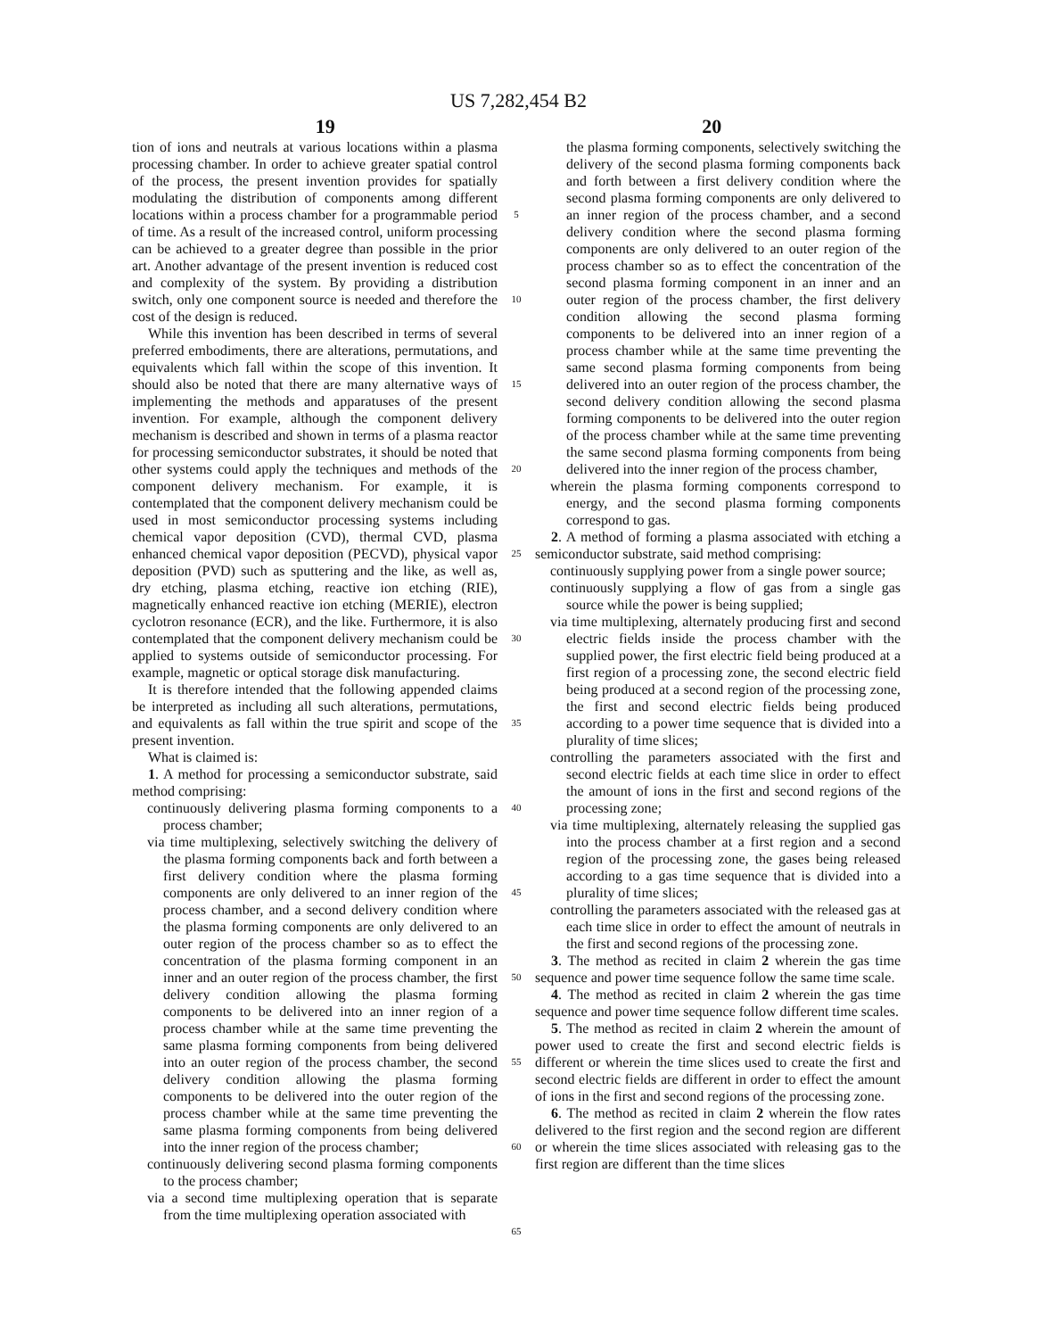US 7,282,454 B2
19 20
tion of ions and neutrals at various locations within a plasma processing chamber. In order to achieve greater spatial control of the process, the present invention provides for spatially modulating the distribution of components among different locations within a process chamber for a programmable period of time. As a result of the increased control, uniform processing can be achieved to a greater degree than possible in the prior art. Another advantage of the present invention is reduced cost and complexity of the system. By providing a distribution switch, only one component source is needed and therefore the cost of the design is reduced.
While this invention has been described in terms of several preferred embodiments, there are alterations, permutations, and equivalents which fall within the scope of this invention. It should also be noted that there are many alternative ways of implementing the methods and apparatuses of the present invention. For example, although the component delivery mechanism is described and shown in terms of a plasma reactor for processing semiconductor substrates, it should be noted that other systems could apply the techniques and methods of the component delivery mechanism. For example, it is contemplated that the component delivery mechanism could be used in most semiconductor processing systems including chemical vapor deposition (CVD), thermal CVD, plasma enhanced chemical vapor deposition (PECVD), physical vapor deposition (PVD) such as sputtering and the like, as well as, dry etching, plasma etching, reactive ion etching (RIE), magnetically enhanced reactive ion etching (MERIE), electron cyclotron resonance (ECR), and the like. Furthermore, it is also contemplated that the component delivery mechanism could be applied to systems outside of semiconductor processing. For example, magnetic or optical storage disk manufacturing.
It is therefore intended that the following appended claims be interpreted as including all such alterations, permutations, and equivalents as fall within the true spirit and scope of the present invention.
What is claimed is:
1. A method for processing a semiconductor substrate, said method comprising:
continuously delivering plasma forming components to a process chamber;
via time multiplexing, selectively switching the delivery of the plasma forming components back and forth between a first delivery condition where the plasma forming components are only delivered to an inner region of the process chamber, and a second delivery condition where the plasma forming components are only delivered to an outer region of the process chamber so as to effect the concentration of the plasma forming component in an inner and an outer region of the process chamber, the first delivery condition allowing the plasma forming components to be delivered into an inner region of a process chamber while at the same time preventing the same plasma forming components from being delivered into an outer region of the process chamber, the second delivery condition allowing the plasma forming components to be delivered into the outer region of the process chamber while at the same time preventing the same plasma forming components from being delivered into the inner region of the process chamber;
continuously delivering second plasma forming components to the process chamber;
via a second time multiplexing operation that is separate from the time multiplexing operation associated with
5
10
15
20
25
30
35
40
45
50
55
60
65
the plasma forming components, selectively switching the delivery of the second plasma forming components back and forth between a first delivery condition where the second plasma forming components are only delivered to an inner region of the process chamber, and a second delivery condition where the second plasma forming components are only delivered to an outer region of the process chamber so as to effect the concentration of the second plasma forming component in an inner and an outer region of the process chamber, the first delivery condition allowing the second plasma forming components to be delivered into an inner region of a process chamber while at the same time preventing the same second plasma forming components from being delivered into an outer region of the process chamber, the second delivery condition allowing the second plasma forming components to be delivered into the outer region of the process chamber while at the same time preventing the same second plasma forming components from being delivered into the inner region of the process chamber,
wherein the plasma forming components correspond to energy, and the second plasma forming components correspond to gas.
2. A method of forming a plasma associated with etching a semiconductor substrate, said method comprising:
continuously supplying power from a single power source;
continuously supplying a flow of gas from a single gas source while the power is being supplied;
via time multiplexing, alternately producing first and second electric fields inside the process chamber with the supplied power, the first electric field being produced at a first region of a processing zone, the second electric field being produced at a second region of the processing zone, the first and second electric fields being produced according to a power time sequence that is divided into a plurality of time slices;
controlling the parameters associated with the first and second electric fields at each time slice in order to effect the amount of ions in the first and second regions of the processing zone;
via time multiplexing, alternately releasing the supplied gas into the process chamber at a first region and a second region of the processing zone, the gases being released according to a gas time sequence that is divided into a plurality of time slices;
controlling the parameters associated with the released gas at each time slice in order to effect the amount of neutrals in the first and second regions of the processing zone.
3. The method as recited in claim 2 wherein the gas time sequence and power time sequence follow the same time scale.
4. The method as recited in claim 2 wherein the gas time sequence and power time sequence follow different time scales.
5. The method as recited in claim 2 wherein the amount of power used to create the first and second electric fields is different or wherein the time slices used to create the first and second electric fields are different in order to effect the amount of ions in the first and second regions of the processing zone.
6. The method as recited in claim 2 wherein the flow rates delivered to the first region and the second region are different or wherein the time slices associated with releasing gas to the first region are different than the time slices